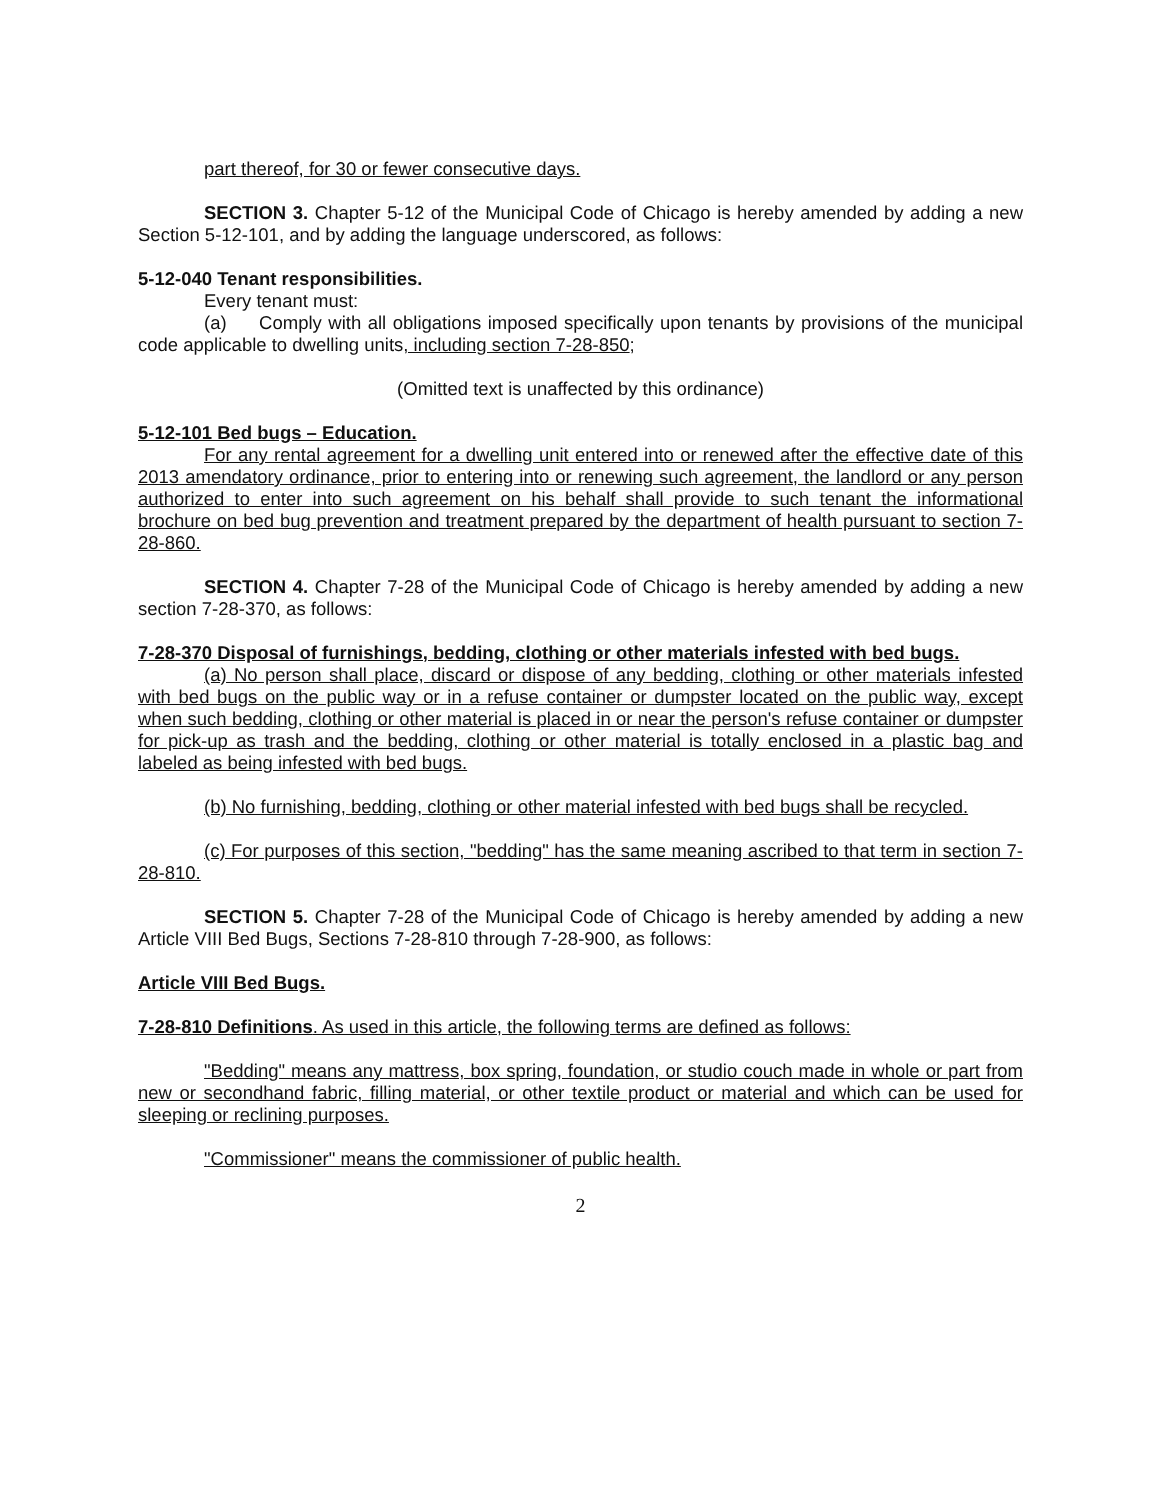part thereof, for 30 or fewer consecutive days.
SECTION 3. Chapter 5-12 of the Municipal Code of Chicago is hereby amended by adding a new Section 5-12-101, and by adding the language underscored, as follows:
5-12-040 Tenant responsibilities.
Every tenant must:
(a) Comply with all obligations imposed specifically upon tenants by provisions of the municipal code applicable to dwelling units, including section 7-28-850;
(Omitted text is unaffected by this ordinance)
5-12-101 Bed bugs – Education.
For any rental agreement for a dwelling unit entered into or renewed after the effective date of this 2013 amendatory ordinance, prior to entering into or renewing such agreement, the landlord or any person authorized to enter into such agreement on his behalf shall provide to such tenant the informational brochure on bed bug prevention and treatment prepared by the department of health pursuant to section 7-28-860.
SECTION 4. Chapter 7-28 of the Municipal Code of Chicago is hereby amended by adding a new section 7-28-370, as follows:
7-28-370 Disposal of furnishings, bedding, clothing or other materials infested with bed bugs.
(a) No person shall place, discard or dispose of any bedding, clothing or other materials infested with bed bugs on the public way or in a refuse container or dumpster located on the public way, except when such bedding, clothing or other material is placed in or near the person's refuse container or dumpster for pick-up as trash and the bedding, clothing or other material is totally enclosed in a plastic bag and labeled as being infested with bed bugs.
(b) No furnishing, bedding, clothing or other material infested with bed bugs shall be recycled.
(c) For purposes of this section, "bedding" has the same meaning ascribed to that term in section 7-28-810.
SECTION 5. Chapter 7-28 of the Municipal Code of Chicago is hereby amended by adding a new Article VIII Bed Bugs, Sections 7-28-810 through 7-28-900, as follows:
Article VIII Bed Bugs.
7-28-810 Definitions. As used in this article, the following terms are defined as follows:
"Bedding" means any mattress, box spring, foundation, or studio couch made in whole or part from new or secondhand fabric, filling material, or other textile product or material and which can be used for sleeping or reclining purposes.
"Commissioner" means the commissioner of public health.
2